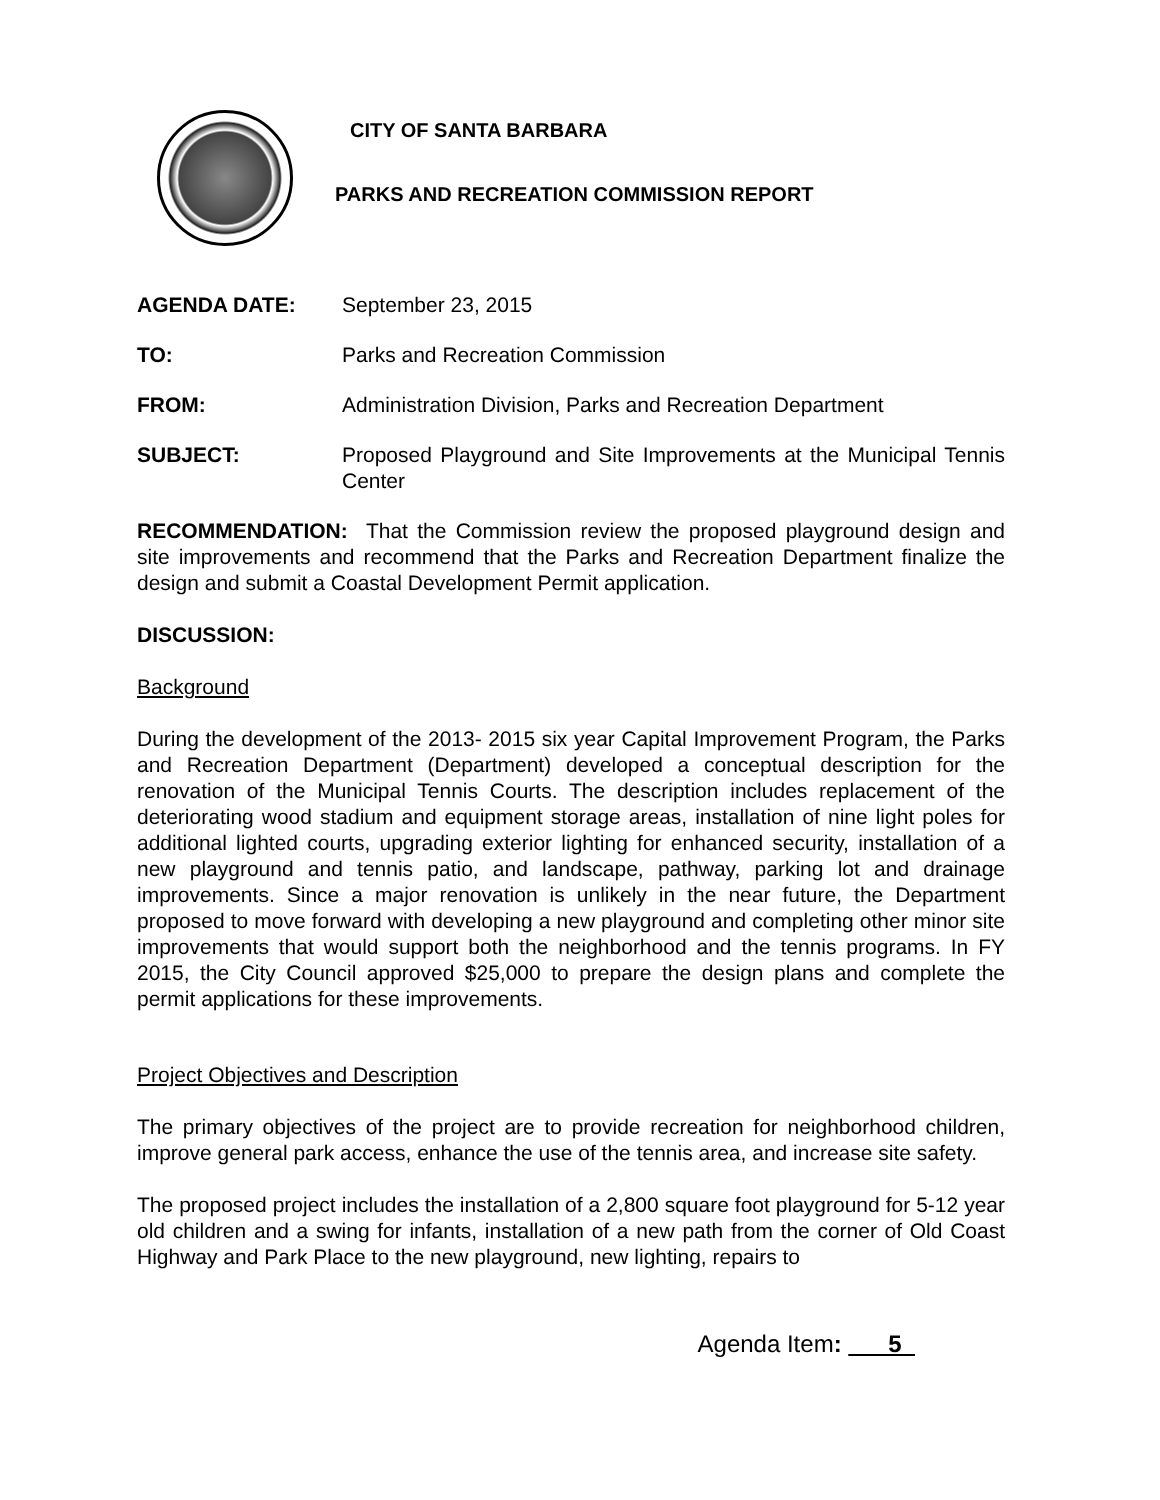CITY OF SANTA BARBARA
PARKS AND RECREATION COMMISSION REPORT
AGENDA DATE: September 23, 2015
TO: Parks and Recreation Commission
FROM: Administration Division, Parks and Recreation Department
SUBJECT: Proposed Playground and Site Improvements at the Municipal Tennis Center
RECOMMENDATION: That the Commission review the proposed playground design and site improvements and recommend that the Parks and Recreation Department finalize the design and submit a Coastal Development Permit application.
DISCUSSION:
Background
During the development of the 2013- 2015 six year Capital Improvement Program, the Parks and Recreation Department (Department) developed a conceptual description for the renovation of the Municipal Tennis Courts. The description includes replacement of the deteriorating wood stadium and equipment storage areas, installation of nine light poles for additional lighted courts, upgrading exterior lighting for enhanced security, installation of a new playground and tennis patio, and landscape, pathway, parking lot and drainage improvements. Since a major renovation is unlikely in the near future, the Department proposed to move forward with developing a new playground and completing other minor site improvements that would support both the neighborhood and the tennis programs. In FY 2015, the City Council approved $25,000 to prepare the design plans and complete the permit applications for these improvements.
Project Objectives and Description
The primary objectives of the project are to provide recreation for neighborhood children, improve general park access, enhance the use of the tennis area, and increase site safety.
The proposed project includes the installation of a 2,800 square foot playground for 5-12 year old children and a swing for infants, installation of a new path from the corner of Old Coast Highway and Park Place to the new playground, new lighting, repairs to
Agenda Item: 5